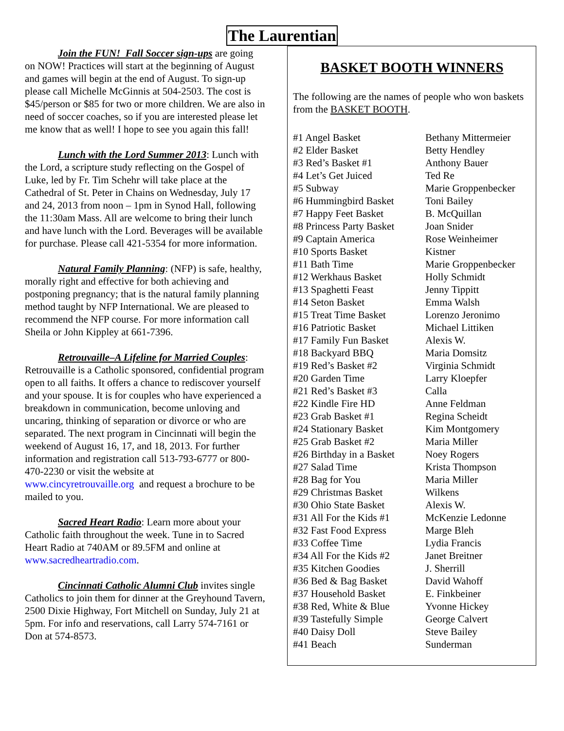The Laurentian
Join the FUN! Fall Soccer sign-ups are going on NOW! Practices will start at the beginning of August and games will begin at the end of August. To sign-up please call Michelle McGinnis at 504-2503. The cost is $45/person or $85 for two or more children. We are also in need of soccer coaches, so if you are interested please let me know that as well! I hope to see you again this fall!
Lunch with the Lord Summer 2013: Lunch with the Lord, a scripture study reflecting on the Gospel of Luke, led by Fr. Tim Schehr will take place at the Cathedral of St. Peter in Chains on Wednesday, July 17 and 24, 2013 from noon – 1pm in Synod Hall, following the 11:30am Mass. All are welcome to bring their lunch and have lunch with the Lord. Beverages will be available for purchase. Please call 421-5354 for more information.
Natural Family Planning: (NFP) is safe, healthy, morally right and effective for both achieving and postponing pregnancy; that is the natural family planning method taught by NFP International. We are pleased to recommend the NFP course. For more information call Sheila or John Kippley at 661-7396.
Retrouvaille–A Lifeline for Married Couples: Retrouvaille is a Catholic sponsored, confidential program open to all faiths. It offers a chance to rediscover yourself and your spouse. It is for couples who have experienced a breakdown in communication, become unloving and uncaring, thinking of separation or divorce or who are separated. The next program in Cincinnati will begin the weekend of August 16, 17, and 18, 2013. For further information and registration call 513-793-6777 or 800-470-2230 or visit the website at www.cincyretrouvaille.org and request a brochure to be mailed to you.
Sacred Heart Radio: Learn more about your Catholic faith throughout the week. Tune in to Sacred Heart Radio at 740AM or 89.5FM and online at www.sacredheartradio.com.
Cincinnati Catholic Alumni Club invites single Catholics to join them for dinner at the Greyhound Tavern, 2500 Dixie Highway, Fort Mitchell on Sunday, July 21 at 5pm. For info and reservations, call Larry 574-7161 or Don at 574-8573.
BASKET BOOTH WINNERS
The following are the names of people who won baskets from the BASKET BOOTH.
| #1 Angel Basket | Bethany Mittermeier |
| #2 Elder Basket | Betty Hendley |
| #3 Red’s Basket #1 | Anthony Bauer |
| #4 Let’s Get Juiced | Ted Re |
| #5 Subway | Marie Groppenbecker |
| #6 Hummingbird Basket | Toni Bailey |
| #7 Happy Feet Basket | B. McQuillan |
| #8 Princess Party Basket | Joan Snider |
| #9 Captain America | Rose Weinheimer |
| #10 Sports Basket | Kistner |
| #11 Bath Time | Marie Groppenbecker |
| #12 Werkhaus Basket | Holly Schmidt |
| #13 Spaghetti Feast | Jenny Tippitt |
| #14 Seton Basket | Emma Walsh |
| #15 Treat Time Basket | Lorenzo Jeronimo |
| #16 Patriotic Basket | Michael Littiken |
| #17 Family Fun Basket | Alexis W. |
| #18 Backyard BBQ | Maria Domsitz |
| #19 Red’s Basket #2 | Virginia Schmidt |
| #20 Garden Time | Larry Kloepfer |
| #21 Red’s Basket #3 | Calla |
| #22 Kindle Fire HD | Anne Feldman |
| #23 Grab Basket #1 | Regina Scheidt |
| #24 Stationary Basket | Kim Montgomery |
| #25 Grab Basket #2 | Maria Miller |
| #26 Birthday in a Basket | Noey Rogers |
| #27 Salad Time | Krista Thompson |
| #28 Bag for You | Maria Miller |
| #29 Christmas Basket | Wilkens |
| #30 Ohio State Basket | Alexis W. |
| #31 All For the Kids #1 | McKenzie Ledonne |
| #32 Fast Food Express | Marge Bleh |
| #33 Coffee Time | Lydia Francis |
| #34 All For the Kids #2 | Janet Breitner |
| #35 Kitchen Goodies | J. Sherrill |
| #36 Bed & Bag Basket | David Wahoff |
| #37 Household Basket | E. Finkbeiner |
| #38 Red, White & Blue | Yvonne Hickey |
| #39 Tastefully Simple | George Calvert |
| #40 Daisy Doll | Steve Bailey |
| #41 Beach | Sunderman |